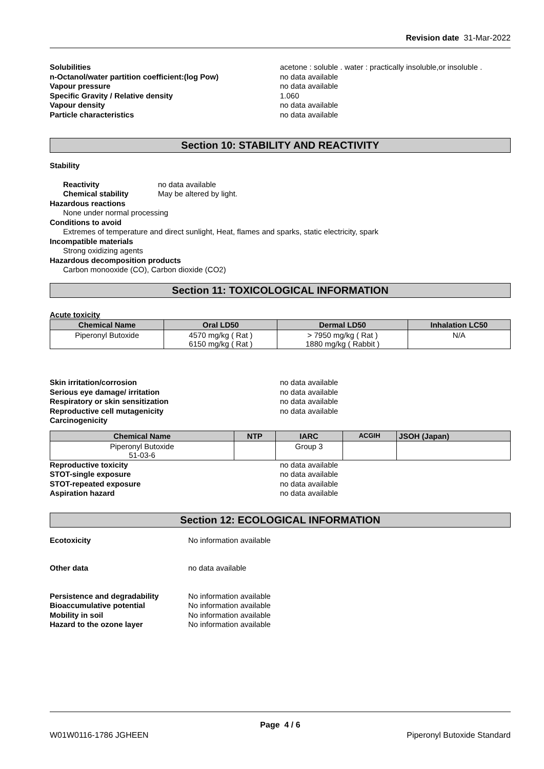Revision date 31-Mar-2022
Solubilities acetone : soluble . water : practically insoluble,or insoluble .
n-Octanol/water partition coefficient:(log Pow) no data available
Vapour pressure no data available
Specific Gravity / Relative density 1.060
Vapour density no data available
Particle characteristics no data available
Section 10: STABILITY AND REACTIVITY
Stability
Reactivity no data available
Chemical stability May be altered by light.
Hazardous reactions
None under normal processing
Conditions to avoid
Extremes of temperature and direct sunlight, Heat, flames and sparks, static electricity, spark
Incompatible materials
Strong oxidizing agents
Hazardous decomposition products
Carbon monooxide (CO), Carbon dioxide (CO2)
Section 11: TOXICOLOGICAL INFORMATION
Acute toxicity
| Chemical Name | Oral LD50 | Dermal LD50 | Inhalation LC50 |
| --- | --- | --- | --- |
| Piperonyl Butoxide | 4570 mg/kg ( Rat ) 6150 mg/kg ( Rat ) | > 7950 mg/kg ( Rat ) 1880 mg/kg ( Rabbit ) | N/A |
Skin irritation/corrosion no data available
Serious eye damage/ irritation no data available
Respiratory or skin sensitization no data available
Reproductive cell mutagenicity no data available
Carcinogenicity
| Chemical Name | NTP | IARC | ACGIH | JSOH (Japan) |
| --- | --- | --- | --- | --- |
| Piperonyl Butoxide 51-03-6 | | Group 3 | | |
Reproductive toxicity no data available
STOT-single exposure no data available
STOT-repeated exposure no data available
Aspiration hazard no data available
Section 12: ECOLOGICAL INFORMATION
Ecotoxicity No information available
Other data no data available
Persistence and degradability No information available
Bioaccumulative potential No information available
Mobility in soil No information available
Hazard to the ozone layer No information available
Page 4 / 6
W01W0116-1786 JGHEEN Piperonyl Butoxide Standard